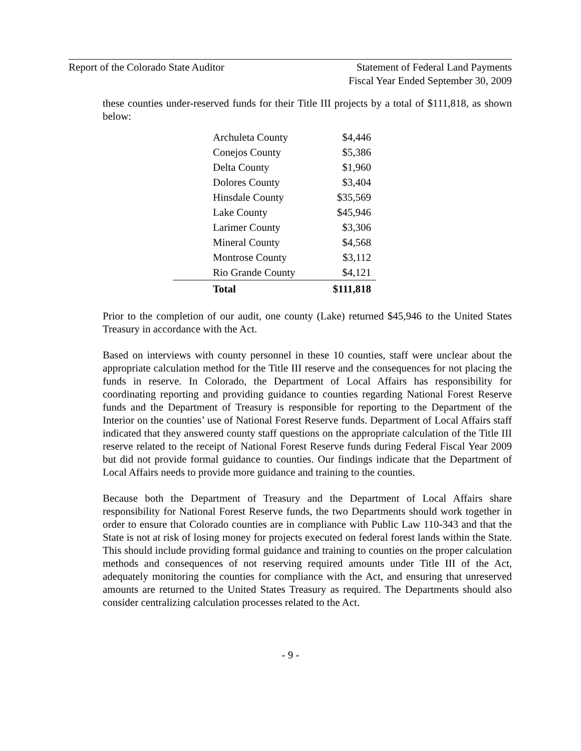Report of the Colorado State Auditor
Statement of Federal Land Payments
Fiscal Year Ended September 30, 2009
these counties under-reserved funds for their Title III projects by a total of $111,818, as shown below:
| Archuleta County | $4,446 |
| Conejos County | $5,386 |
| Delta County | $1,960 |
| Dolores County | $3,404 |
| Hinsdale County | $35,569 |
| Lake County | $45,946 |
| Larimer County | $3,306 |
| Mineral County | $4,568 |
| Montrose County | $3,112 |
| Rio Grande County | $4,121 |
| Total | $111,818 |
Prior to the completion of our audit, one county (Lake) returned $45,946 to the United States Treasury in accordance with the Act.
Based on interviews with county personnel in these 10 counties, staff were unclear about the appropriate calculation method for the Title III reserve and the consequences for not placing the funds in reserve. In Colorado, the Department of Local Affairs has responsibility for coordinating reporting and providing guidance to counties regarding National Forest Reserve funds and the Department of Treasury is responsible for reporting to the Department of the Interior on the counties’ use of National Forest Reserve funds. Department of Local Affairs staff indicated that they answered county staff questions on the appropriate calculation of the Title III reserve related to the receipt of National Forest Reserve funds during Federal Fiscal Year 2009 but did not provide formal guidance to counties. Our findings indicate that the Department of Local Affairs needs to provide more guidance and training to the counties.
Because both the Department of Treasury and the Department of Local Affairs share responsibility for National Forest Reserve funds, the two Departments should work together in order to ensure that Colorado counties are in compliance with Public Law 110-343 and that the State is not at risk of losing money for projects executed on federal forest lands within the State. This should include providing formal guidance and training to counties on the proper calculation methods and consequences of not reserving required amounts under Title III of the Act, adequately monitoring the counties for compliance with the Act, and ensuring that unreserved amounts are returned to the United States Treasury as required. The Departments should also consider centralizing calculation processes related to the Act.
- 9 -